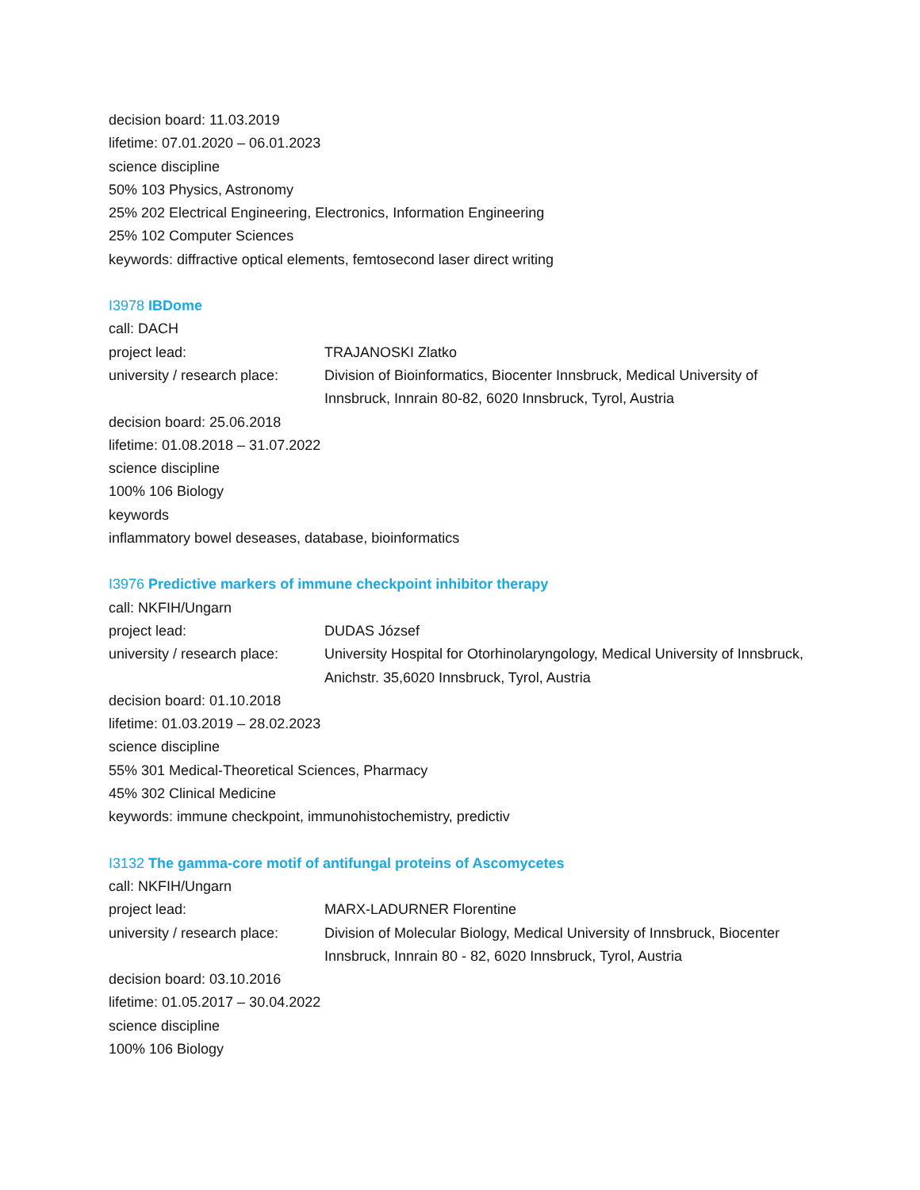decision board: 11.03.2019
lifetime: 07.01.2020 – 06.01.2023
science discipline
50% 103 Physics, Astronomy
25% 202 Electrical Engineering, Electronics, Information Engineering
25% 102 Computer Sciences
keywords: diffractive optical elements, femtosecond laser direct writing
I3978 IBDome
call: DACH
project lead: TRAJANOSKI Zlatko
university / research place:
Division of Bioinformatics, Biocenter Innsbruck, Medical University of Innsbruck, Innrain 80-82, 6020 Innsbruck, Tyrol, Austria
decision board: 25.06.2018
lifetime: 01.08.2018 – 31.07.2022
science discipline
100% 106 Biology
keywords
inflammatory bowel deseases, database, bioinformatics
I3976 Predictive markers of immune checkpoint inhibitor therapy
call: NKFIH/Ungarn
project lead: DUDAS József
university / research place:
University Hospital for Otorhinolaryngology, Medical University of Innsbruck, Anichstr. 35,6020 Innsbruck, Tyrol, Austria
decision board: 01.10.2018
lifetime: 01.03.2019 – 28.02.2023
science discipline
55% 301 Medical-Theoretical Sciences, Pharmacy
45% 302 Clinical Medicine
keywords: immune checkpoint, immunohistochemistry, predictiv
I3132 The gamma-core motif of antifungal proteins of Ascomycetes
call: NKFIH/Ungarn
project lead: MARX-LADURNER Florentine
university / research place:
Division of Molecular Biology, Medical University of Innsbruck, Biocenter Innsbruck, Innrain 80 - 82, 6020 Innsbruck, Tyrol, Austria
decision board: 03.10.2016
lifetime: 01.05.2017 – 30.04.2022
science discipline
100% 106 Biology